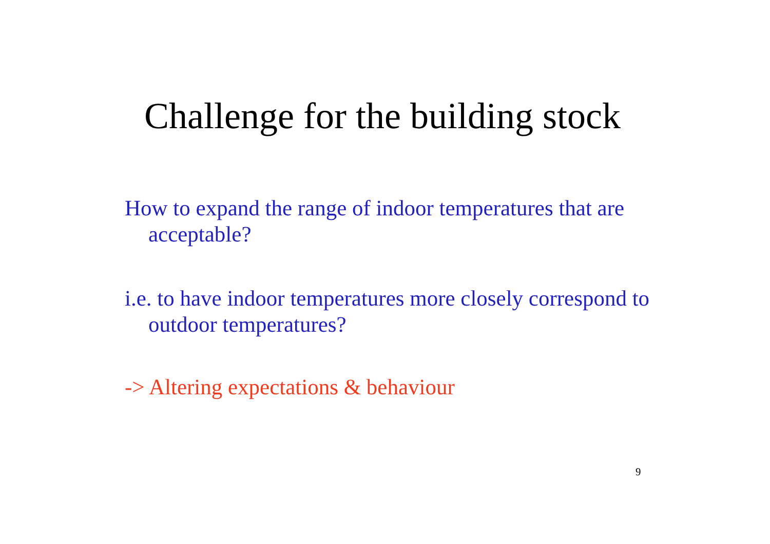Challenge for the building stock
How to expand the range of indoor temperatures that are acceptable?
i.e. to have indoor temperatures more closely correspond to outdoor temperatures?
-> Altering expectations & behaviour
9